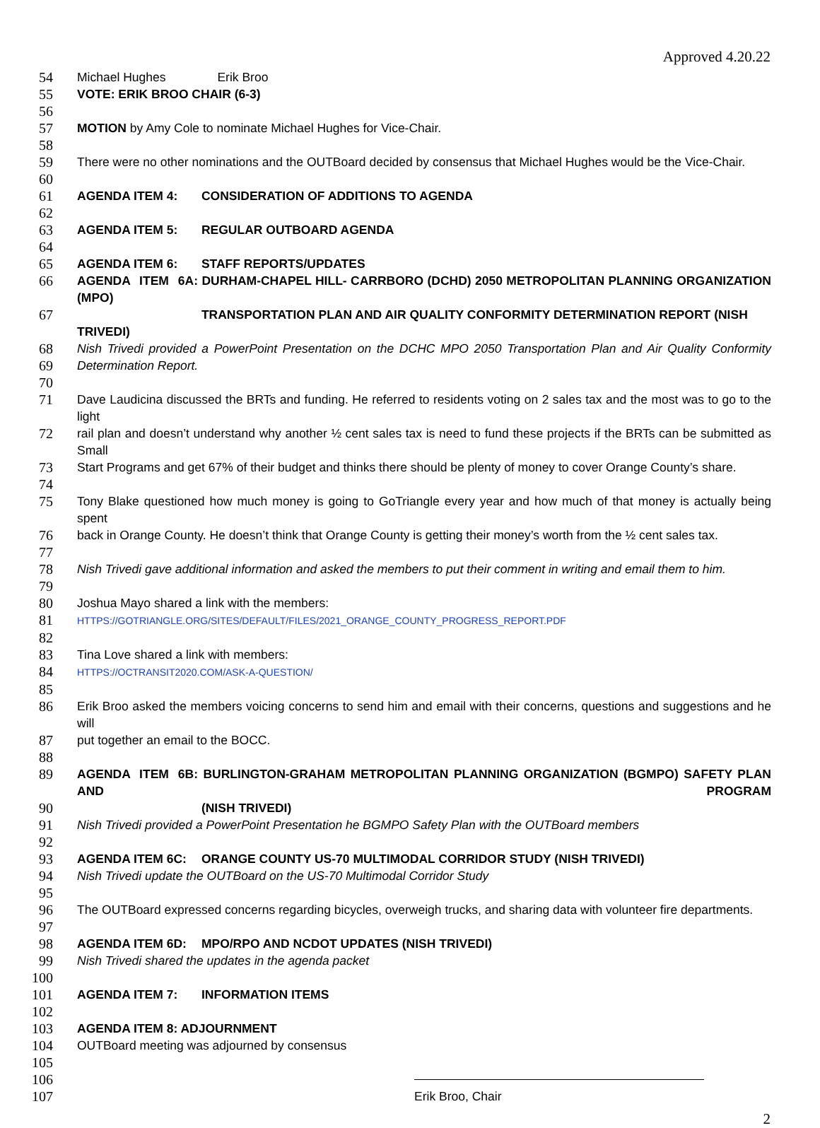Approved 4.20.22
54 Michael Hughes Erik Broo
55 VOTE: ERIK BROO CHAIR (6-3)
56
57 MOTION by Amy Cole to nominate Michael Hughes for Vice-Chair.
58
59 There were no other nominations and the OUTBoard decided by consensus that Michael Hughes would be the Vice-Chair.
60
61 AGENDA ITEM 4: CONSIDERATION OF ADDITIONS TO AGENDA
62
63 AGENDA ITEM 5: REGULAR OUTBOARD AGENDA
64
65 AGENDA ITEM 6: STAFF REPORTS/UPDATES
66 AGENDA ITEM 6A: DURHAM-CHAPEL HILL- CARRBORO (DCHD) 2050 METROPOLITAN PLANNING ORGANIZATION (MPO)
67 TRANSPORTATION PLAN AND AIR QUALITY CONFORMITY DETERMINATION REPORT (NISH TRIVEDI)
68 Nish Trivedi provided a PowerPoint Presentation on the DCHC MPO 2050 Transportation Plan and Air Quality Conformity
69 Determination Report.
70
71 Dave Laudicina discussed the BRTs and funding. He referred to residents voting on 2 sales tax and the most was to go to the light
72 rail plan and doesn’t understand why another ½ cent sales tax is need to fund these projects if the BRTs can be submitted as Small
73 Start Programs and get 67% of their budget and thinks there should be plenty of money to cover Orange County’s share.
74
75 Tony Blake questioned how much money is going to GoTriangle every year and how much of that money is actually being spent
76 back in Orange County. He doesn’t think that Orange County is getting their money’s worth from the ½ cent sales tax.
77
78 Nish Trivedi gave additional information and asked the members to put their comment in writing and email them to him.
79
80 Joshua Mayo shared a link with the members:
81 HTTPS://GOTRIANGLE.ORG/SITES/DEFAULT/FILES/2021_ORANGE_COUNTY_PROGRESS_REPORT.PDF
82
83 Tina Love shared a link with members:
84 HTTPS://OCTRANSIT2020.COM/ASK-A-QUESTION/
85
86 Erik Broo asked the members voicing concerns to send him and email with their concerns, questions and suggestions and he will
87 put together an email to the BOCC.
88
89 AGENDA ITEM 6B: BURLINGTON-GRAHAM METROPOLITAN PLANNING ORGANIZATION (BGMPO) SAFETY PLAN AND PROGRAM
90 (NISH TRIVEDI)
91 Nish Trivedi provided a PowerPoint Presentation he BGMPO Safety Plan with the OUTBoard members
92
93 AGENDA ITEM 6C: ORANGE COUNTY US-70 MULTIMODAL CORRIDOR STUDY (NISH TRIVEDI)
94 Nish Trivedi update the OUTBoard on the US-70 Multimodal Corridor Study
95
96 The OUTBoard expressed concerns regarding bicycles, overweigh trucks, and sharing data with volunteer fire departments.
97
98 AGENDA ITEM 6D: MPO/RPO AND NCDOT UPDATES (NISH TRIVEDI)
99 Nish Trivedi shared the updates in the agenda packet
100
101 AGENDA ITEM 7: INFORMATION ITEMS
102
103 AGENDA ITEM 8: ADJOURNMENT
104 OUTBoard meeting was adjourned by consensus
105
106
107 Erik Broo, Chair
2